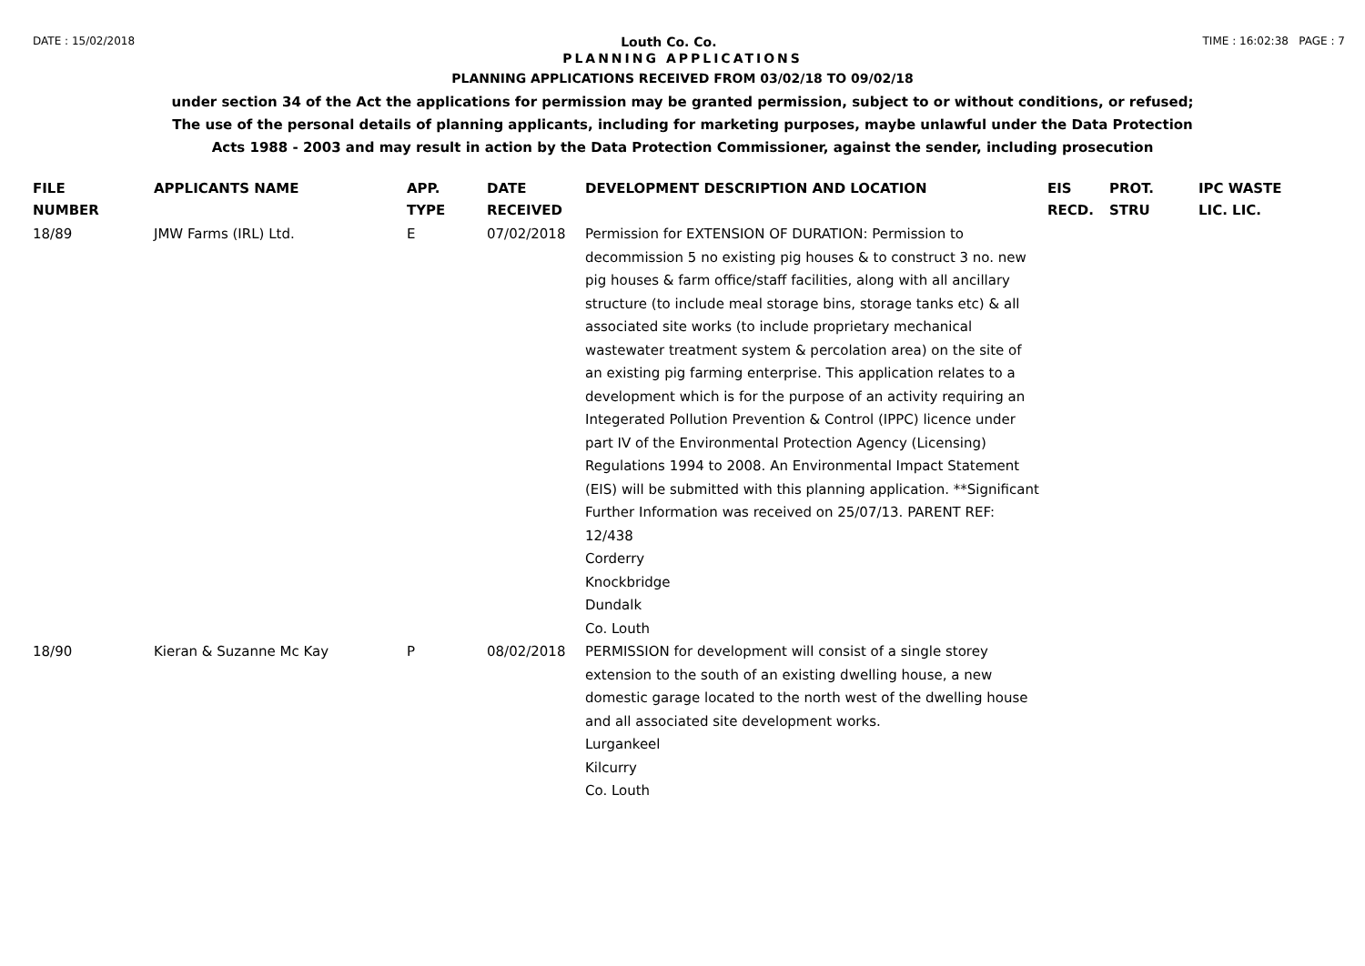DATE : 15/02/2018
Louth Co. Co.
TIME : 16:02:38 PAGE : 7
PLANNING APPLICATIONS
PLANNING APPLICATIONS RECEIVED FROM 03/02/18 TO 09/02/18
under section 34 of the Act the applications for permission may be granted permission, subject to or without conditions, or refused;
The use of the personal details of planning applicants, including for marketing purposes, maybe unlawful under the Data Protection
Acts 1988 - 2003 and may result in action by the Data Protection Commissioner, against the sender, including prosecution
| FILE NUMBER | APPLICANTS NAME | APP. TYPE | DATE RECEIVED | DEVELOPMENT DESCRIPTION AND LOCATION | EIS RECD. | PROT. STRU | IPC WASTE LIC. LIC. |
| --- | --- | --- | --- | --- | --- | --- | --- |
| 18/89 | JMW Farms (IRL) Ltd. | E | 07/02/2018 | Permission for EXTENSION OF DURATION: Permission to decommission 5 no existing pig houses & to construct 3 no. new pig houses & farm office/staff facilities, along with all ancillary structure (to include meal storage bins, storage tanks etc) & all associated site works (to include proprietary mechanical wastewater treatment system & percolation area) on the site of an existing pig farming enterprise. This application relates to a development which is for the purpose of an activity requiring an Integerated Pollution Prevention & Control (IPPC) licence under part IV of the Environmental Protection Agency (Licensing) Regulations 1994 to 2008. An Environmental Impact Statement (EIS) will be submitted with this planning application. **Significant Further Information was received on 25/07/13. PARENT REF: 12/438 Corderry Knockbridge Dundalk Co. Louth | | | |
| 18/90 | Kieran & Suzanne Mc Kay | P | 08/02/2018 | PERMISSION for development will consist of a single storey extension to the south of an existing dwelling house, a new domestic garage located to the north west of the dwelling house and all associated site development works. Lurgankeel Kilcurry Co. Louth | | | |